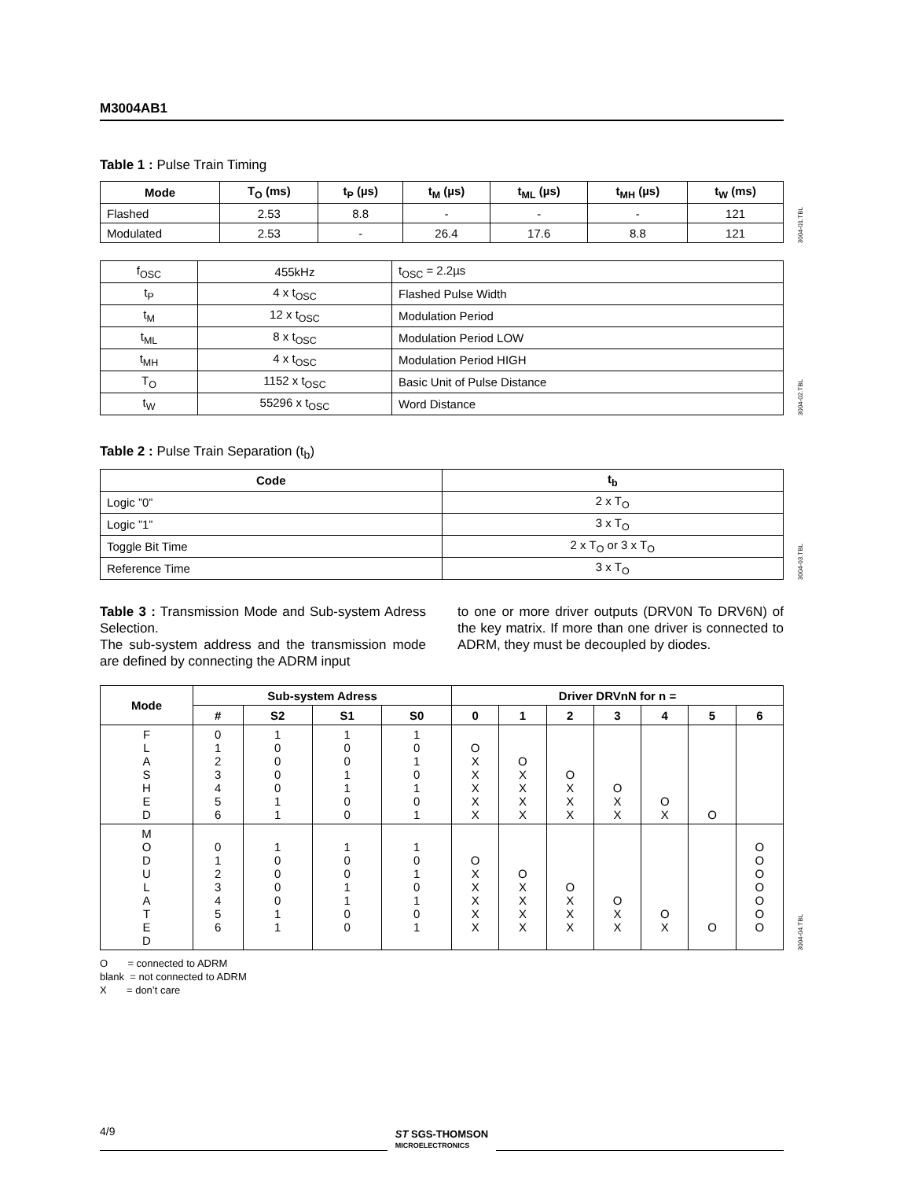M3004AB1
Table 1 : Pulse Train Timing
| Mode | T<sub>O</sub> (ms) | t<sub>P</sub> (µs) | t<sub>M</sub> (µs) | t<sub>ML</sub> (µs) | t<sub>MH</sub> (µs) | t<sub>W</sub> (ms) |
| --- | --- | --- | --- | --- | --- | --- |
| Flashed | 2.53 | 8.8 | - | - | - | 121 |
| Modulated | 2.53 | - | 26.4 | 17.6 | 8.8 | 121 |
3004-01.TBL
| f<sub>OSC</sub> | 455kHz | t<sub>OSC</sub> = 2.2µs |
| t<sub>P</sub> | 4 x t<sub>OSC</sub> | Flashed Pulse Width |
| t<sub>M</sub> | 12 x t<sub>OSC</sub> | Modulation Period |
| t<sub>ML</sub> | 8 x t<sub>OSC</sub> | Modulation Period LOW |
| t<sub>MH</sub> | 4 x t<sub>OSC</sub> | Modulation Period HIGH |
| T<sub>O</sub> | 1152 x t<sub>OSC</sub> | Basic Unit of Pulse Distance |
| t<sub>W</sub> | 55296 x t<sub>OSC</sub> | Word Distance |
3004-02.TBL
Table 2 : Pulse Train Separation (t<sub>b</sub>)
| Code | t<sub>b</sub> |
| --- | --- |
| Logic ”0” | 2 x T<sub>O</sub> |
| Logic ”1” | 3 x T<sub>O</sub> |
| Toggle Bit Time | 2 x T<sub>O</sub> or 3 x T<sub>O</sub> |
| Reference Time | 3 x T<sub>O</sub> |
3004-03.TBL
Table 3 : Transmission Mode and Sub-system Adress Selection.
The sub-system address and the transmission mode are defined by connecting the ADRM input
to one or more driver outputs (DRV0N To DRV6N) of the key matrix. If more than one driver is connected to ADRM, they must be decoupled by diodes.
| Mode | Sub-system Adress | | | | Driver DRVnN for n = | | | | | | |
| --- | --- | --- | --- | --- | --- | --- | --- | --- | --- | --- | --- |
| | # | S2 | S1 | S0 | 0 | 1 | 2 | 3 | 4 | 5 | 6 |
| F L A S H E D | 0 1 2 3 4 5 6 | 1 0 0 0 0 1 1 | 1 0 0 1 1 0 0 | 1 0 1 0 1 0 1 | O X X X X X | O X X X X | O X X X | O X X | O X | O | |
| M O D U L A T E D | 0 1 2 3 4 5 6 | 1 0 0 0 0 1 1 | 1 0 0 1 1 0 0 | 1 0 1 0 1 0 1 | O X X X X X | O X X X X | O X X X | O X X | O X | O | O O O O O O O |
3004-04.TBL
O = connected to ADRM
blank = not connected to ADRM
X = don’t care
4/9
ST SGS-THOMSON
MICROELECTRONICS